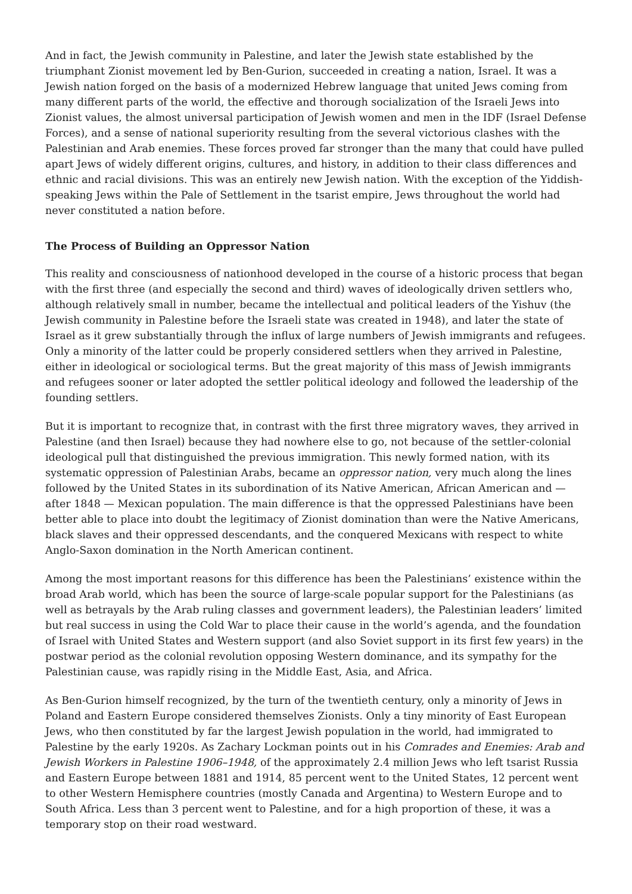And in fact, the Jewish community in Palestine, and later the Jewish state established by the triumphant Zionist movement led by Ben-Gurion, succeeded in creating a nation, Israel. It was a Jewish nation forged on the basis of a modernized Hebrew language that united Jews coming from many different parts of the world, the effective and thorough socialization of the Israeli Jews into Zionist values, the almost universal participation of Jewish women and men in the IDF (Israel Defense Forces), and a sense of national superiority resulting from the several victorious clashes with the Palestinian and Arab enemies. These forces proved far stronger than the many that could have pulled apart Jews of widely different origins, cultures, and history, in addition to their class differences and ethnic and racial divisions. This was an entirely new Jewish nation. With the exception of the Yiddish-speaking Jews within the Pale of Settlement in the tsarist empire, Jews throughout the world had never constituted a nation before.
The Process of Building an Oppressor Nation
This reality and consciousness of nationhood developed in the course of a historic process that began with the first three (and especially the second and third) waves of ideologically driven settlers who, although relatively small in number, became the intellectual and political leaders of the Yishuv (the Jewish community in Palestine before the Israeli state was created in 1948), and later the state of Israel as it grew substantially through the influx of large numbers of Jewish immigrants and refugees. Only a minority of the latter could be properly considered settlers when they arrived in Palestine, either in ideological or sociological terms. But the great majority of this mass of Jewish immigrants and refugees sooner or later adopted the settler political ideology and followed the leadership of the founding settlers.
But it is important to recognize that, in contrast with the first three migratory waves, they arrived in Palestine (and then Israel) because they had nowhere else to go, not because of the settler-colonial ideological pull that distinguished the previous immigration. This newly formed nation, with its systematic oppression of Palestinian Arabs, became an oppressor nation, very much along the lines followed by the United States in its subordination of its Native American, African American and — after 1848 — Mexican population. The main difference is that the oppressed Palestinians have been better able to place into doubt the legitimacy of Zionist domination than were the Native Americans, black slaves and their oppressed descendants, and the conquered Mexicans with respect to white Anglo-Saxon domination in the North American continent.
Among the most important reasons for this difference has been the Palestinians’ existence within the broad Arab world, which has been the source of large-scale popular support for the Palestinians (as well as betrayals by the Arab ruling classes and government leaders), the Palestinian leaders’ limited but real success in using the Cold War to place their cause in the world’s agenda, and the foundation of Israel with United States and Western support (and also Soviet support in its first few years) in the postwar period as the colonial revolution opposing Western dominance, and its sympathy for the Palestinian cause, was rapidly rising in the Middle East, Asia, and Africa.
As Ben-Gurion himself recognized, by the turn of the twentieth century, only a minority of Jews in Poland and Eastern Europe considered themselves Zionists. Only a tiny minority of East European Jews, who then constituted by far the largest Jewish population in the world, had immigrated to Palestine by the early 1920s. As Zachary Lockman points out in his Comrades and Enemies: Arab and Jewish Workers in Palestine 1906–1948, of the approximately 2.4 million Jews who left tsarist Russia and Eastern Europe between 1881 and 1914, 85 percent went to the United States, 12 percent went to other Western Hemisphere countries (mostly Canada and Argentina) to Western Europe and to South Africa. Less than 3 percent went to Palestine, and for a high proportion of these, it was a temporary stop on their road westward.